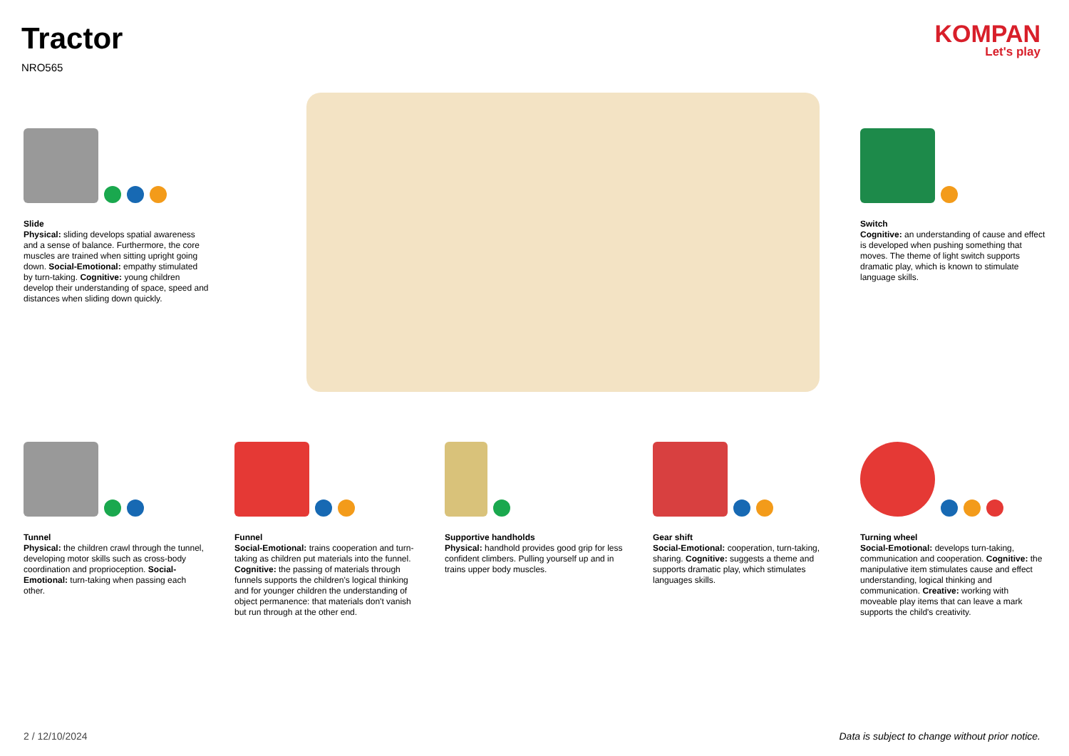Tractor
NRO565
KOMPAN
Let's play
Slide
Physical: sliding develops spatial awareness and a sense of balance. Furthermore, the core muscles are trained when sitting upright going down. Social-Emotional: empathy stimulated by turn-taking. Cognitive: young children develop their understanding of space, speed and distances when sliding down quickly.
Switch
Cognitive: an understanding of cause and effect is developed when pushing something that moves. The theme of light switch supports dramatic play, which is known to stimulate language skills.
Tunnel
Physical: the children crawl through the tunnel, developing motor skills such as cross-body coordination and proprioception. Social-Emotional: turn-taking when passing each other.
Funnel
Social-Emotional: trains cooperation and turn-taking as children put materials into the funnel. Cognitive: the passing of materials through funnels supports the children's logical thinking and for younger children the understanding of object permanence: that materials don't vanish but run through at the other end.
Supportive handholds
Physical: handhold provides good grip for less confident climbers. Pulling yourself up and in trains upper body muscles.
Gear shift
Social-Emotional: cooperation, turn-taking, sharing. Cognitive: suggests a theme and supports dramatic play, which stimulates languages skills.
Turning wheel
Social-Emotional: develops turn-taking, communication and cooperation. Cognitive: the manipulative item stimulates cause and effect understanding, logical thinking and communication. Creative: working with moveable play items that can leave a mark supports the child's creativity.
2 / 12/10/2024
Data is subject to change without prior notice.